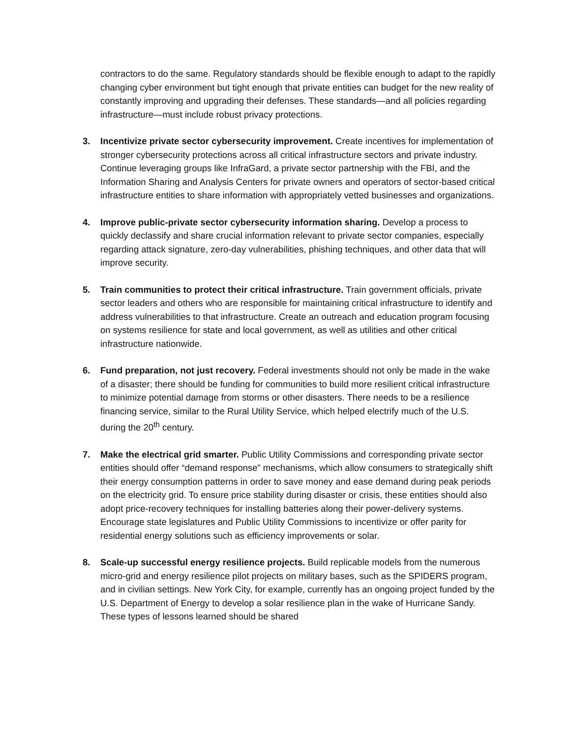contractors to do the same. Regulatory standards should be flexible enough to adapt to the rapidly changing cyber environment but tight enough that private entities can budget for the new reality of constantly improving and upgrading their defenses. These standards—and all policies regarding infrastructure—must include robust privacy protections.
3. Incentivize private sector cybersecurity improvement. Create incentives for implementation of stronger cybersecurity protections across all critical infrastructure sectors and private industry. Continue leveraging groups like InfraGard, a private sector partnership with the FBI, and the Information Sharing and Analysis Centers for private owners and operators of sector-based critical infrastructure entities to share information with appropriately vetted businesses and organizations.
4. Improve public-private sector cybersecurity information sharing. Develop a process to quickly declassify and share crucial information relevant to private sector companies, especially regarding attack signature, zero-day vulnerabilities, phishing techniques, and other data that will improve security.
5. Train communities to protect their critical infrastructure. Train government officials, private sector leaders and others who are responsible for maintaining critical infrastructure to identify and address vulnerabilities to that infrastructure. Create an outreach and education program focusing on systems resilience for state and local government, as well as utilities and other critical infrastructure nationwide.
6. Fund preparation, not just recovery. Federal investments should not only be made in the wake of a disaster; there should be funding for communities to build more resilient critical infrastructure to minimize potential damage from storms or other disasters. There needs to be a resilience financing service, similar to the Rural Utility Service, which helped electrify much of the U.S. during the 20<sup>th</sup> century.
7. Make the electrical grid smarter. Public Utility Commissions and corresponding private sector entities should offer “demand response” mechanisms, which allow consumers to strategically shift their energy consumption patterns in order to save money and ease demand during peak periods on the electricity grid. To ensure price stability during disaster or crisis, these entities should also adopt price-recovery techniques for installing batteries along their power-delivery systems. Encourage state legislatures and Public Utility Commissions to incentivize or offer parity for residential energy solutions such as efficiency improvements or solar.
8. Scale-up successful energy resilience projects. Build replicable models from the numerous micro-grid and energy resilience pilot projects on military bases, such as the SPIDERS program, and in civilian settings. New York City, for example, currently has an ongoing project funded by the U.S. Department of Energy to develop a solar resilience plan in the wake of Hurricane Sandy. These types of lessons learned should be shared